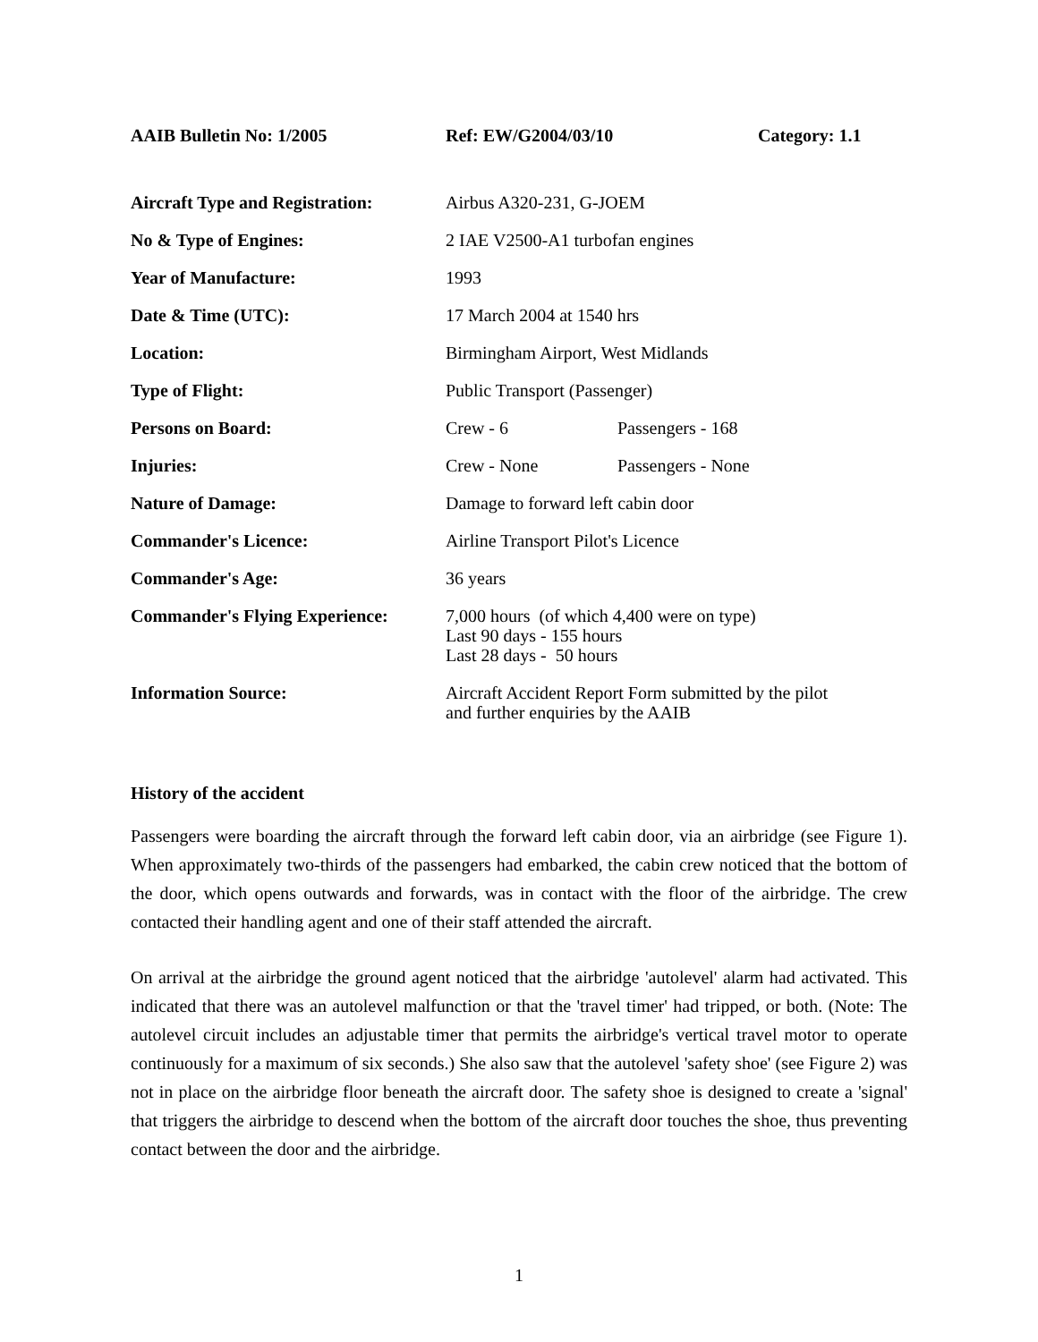AAIB Bulletin No: 1/2005 Ref: EW/G2004/03/10 Category: 1.1
| Aircraft Type and Registration: | Airbus A320-231, G-JOEM | |
| No & Type of Engines: | 2 IAE V2500-A1 turbofan engines | |
| Year of Manufacture: | 1993 | |
| Date & Time (UTC): | 17 March 2004 at 1540 hrs | |
| Location: | Birmingham Airport, West Midlands | |
| Type of Flight: | Public Transport (Passenger) | |
| Persons on Board: | Crew - 6 | Passengers - 168 |
| Injuries: | Crew - None | Passengers - None |
| Nature of Damage: | Damage to forward left cabin door | |
| Commander's Licence: | Airline Transport Pilot's Licence | |
| Commander's Age: | 36 years | |
| Commander's Flying Experience: | 7,000 hours (of which 4,400 were on type) Last 90 days - 155 hours Last 28 days - 50 hours | |
| Information Source: | Aircraft Accident Report Form submitted by the pilot and further enquiries by the AAIB | |
History of the accident
Passengers were boarding the aircraft through the forward left cabin door, via an airbridge (see Figure 1). When approximately two-thirds of the passengers had embarked, the cabin crew noticed that the bottom of the door, which opens outwards and forwards, was in contact with the floor of the airbridge. The crew contacted their handling agent and one of their staff attended the aircraft.
On arrival at the airbridge the ground agent noticed that the airbridge 'autolevel' alarm had activated. This indicated that there was an autolevel malfunction or that the 'travel timer' had tripped, or both. (Note: The autolevel circuit includes an adjustable timer that permits the airbridge's vertical travel motor to operate continuously for a maximum of six seconds.) She also saw that the autolevel 'safety shoe' (see Figure 2) was not in place on the airbridge floor beneath the aircraft door. The safety shoe is designed to create a 'signal' that triggers the airbridge to descend when the bottom of the aircraft door touches the shoe, thus preventing contact between the door and the airbridge.
1